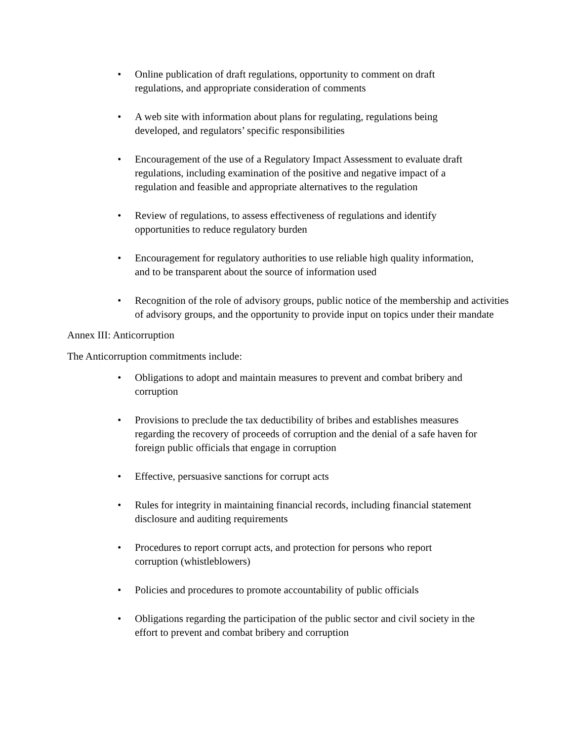• Online publication of draft regulations, opportunity to comment on draft
regulations, and appropriate consideration of comments
• A web site with information about plans for regulating, regulations being
developed, and regulators’ specific responsibilities
• Encouragement of the use of a Regulatory Impact Assessment to evaluate draft
regulations, including examination of the positive and negative impact of a
regulation and feasible and appropriate alternatives to the regulation
• Review of regulations, to assess effectiveness of regulations and identify
opportunities to reduce regulatory burden
• Encouragement for regulatory authorities to use reliable high quality information,
and to be transparent about the source of information used
• Recognition of the role of advisory groups, public notice of the membership and activities of advisory groups, and the opportunity to provide input on topics under their mandate
Annex III: Anticorruption
The Anticorruption commitments include:
• Obligations to adopt and maintain measures to prevent and combat bribery and
corruption
• Provisions to preclude the tax deductibility of bribes and establishes measures
regarding the recovery of proceeds of corruption and the denial of a safe haven for
foreign public officials that engage in corruption
• Effective, persuasive sanctions for corrupt acts
• Rules for integrity in maintaining financial records, including financial statement
disclosure and auditing requirements
• Procedures to report corrupt acts, and protection for persons who report
corruption (whistleblowers)
• Policies and procedures to promote accountability of public officials
• Obligations regarding the participation of the public sector and civil society in the
effort to prevent and combat bribery and corruption